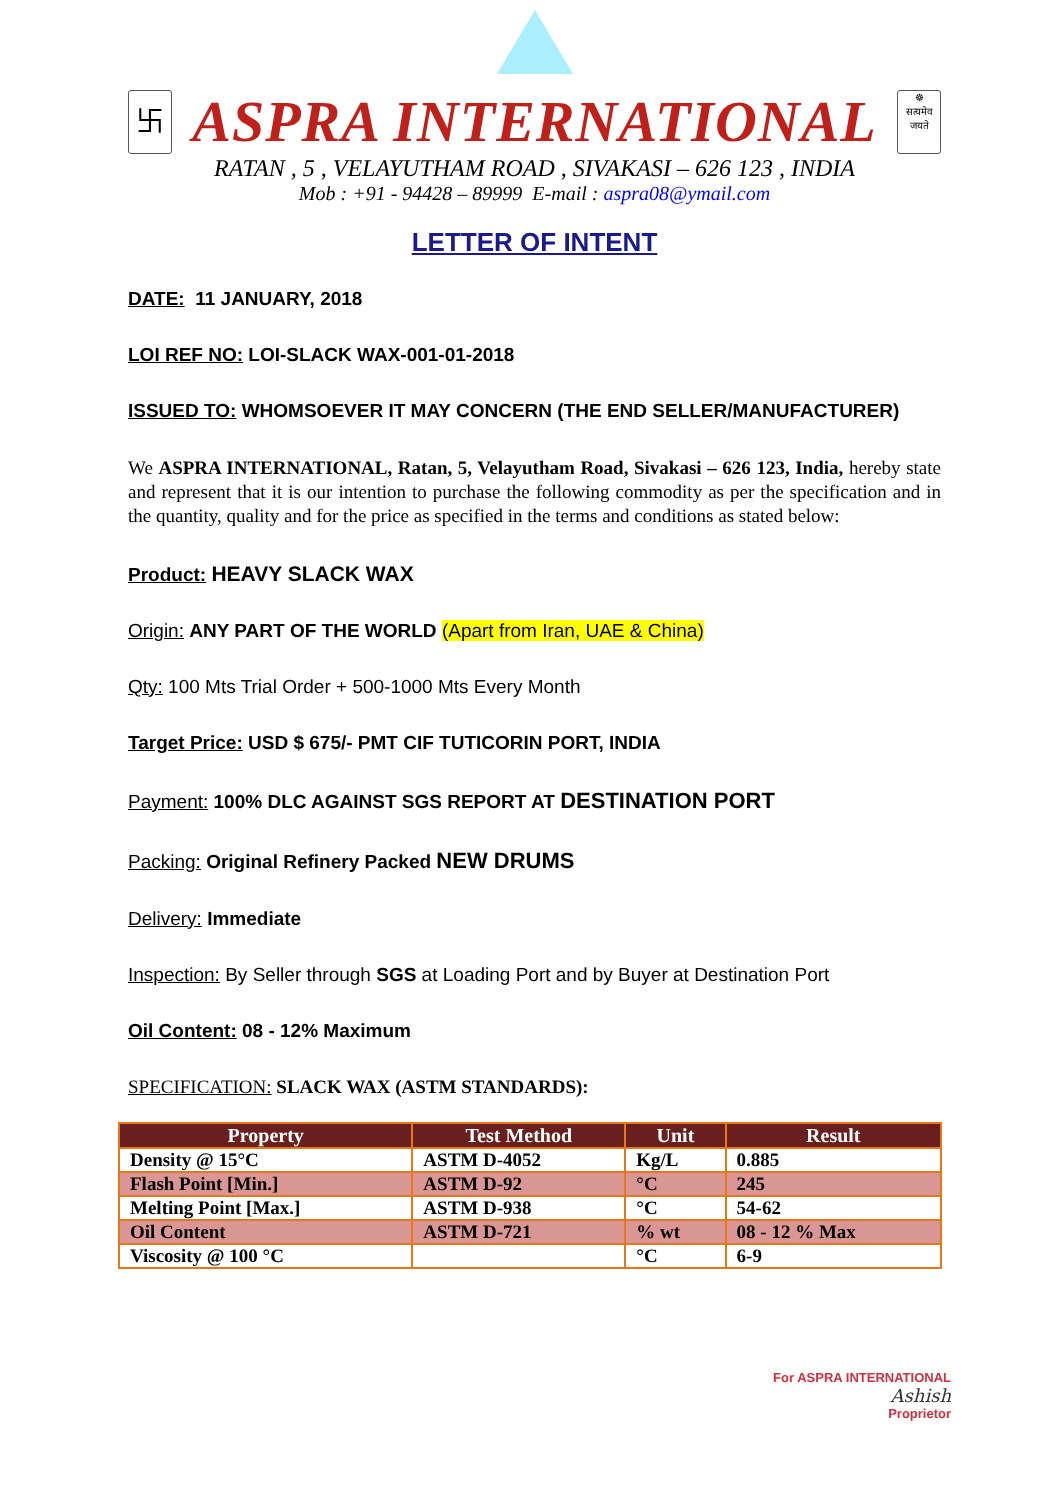卐
ASPRA INTERNATIONAL
☸
सत्यमेव
जयते
RATAN , 5 , VELAYUTHAM ROAD , SIVAKASI – 626 123 , INDIA
Mob : +91 - 94428 – 89999 E-mail : aspra08@ymail.com
LETTER OF INTENT
DATE: 11 JANUARY, 2018
LOI REF NO: LOI-SLACK WAX-001-01-2018
ISSUED TO: WHOMSOEVER IT MAY CONCERN (THE END SELLER/MANUFACTURER)
We ASPRA INTERNATIONAL, Ratan, 5, Velayutham Road, Sivakasi – 626 123, India, hereby state and represent that it is our intention to purchase the following commodity as per the specification and in the quantity, quality and for the price as specified in the terms and conditions as stated below:
Product: HEAVY SLACK WAX
Origin: ANY PART OF THE WORLD (Apart from Iran, UAE & China)
Qty: 100 Mts Trial Order + 500-1000 Mts Every Month
Target Price: USD $ 675/- PMT CIF TUTICORIN PORT, INDIA
Payment: 100% DLC AGAINST SGS REPORT AT DESTINATION PORT
Packing: Original Refinery Packed NEW DRUMS
Delivery: Immediate
Inspection: By Seller through SGS at Loading Port and by Buyer at Destination Port
Oil Content: 08 - 12% Maximum
SPECIFICATION: SLACK WAX (ASTM STANDARDS):
| Property | Test Method | Unit | Result |
| --- | --- | --- | --- |
| Density @ 15°C | ASTM D-4052 | Kg/L | 0.885 |
| Flash Point [Min.] | ASTM D-92 | °C | 245 |
| Melting Point [Max.] | ASTM D-938 | °C | 54-62 |
| Oil Content | ASTM D-721 | % wt | 08 - 12 % Max |
| Viscosity @ 100 °C | | °C | 6-9 |
For ASPRA INTERNATIONAL
Ashish
Proprietor